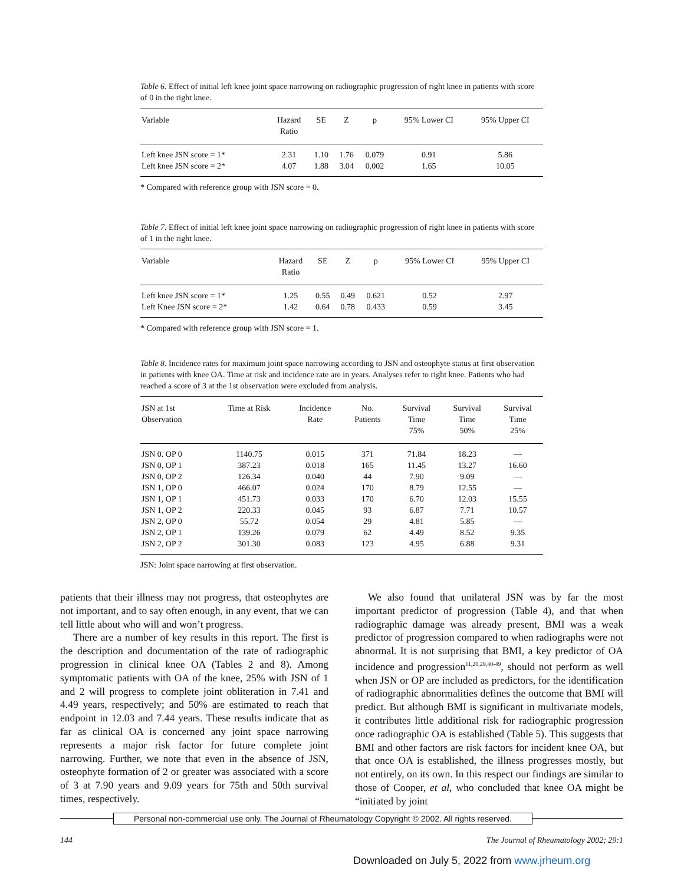Table 6. Effect of initial left knee joint space narrowing on radiographic progression of right knee in patients with score of 0 in the right knee.
| Variable | Hazard Ratio | SE | Z | p | 95% Lower CI | 95% Upper CI |
| --- | --- | --- | --- | --- | --- | --- |
| Left knee JSN score = 1* | 2.31 | 1.10 | 1.76 | 0.079 | 0.91 | 5.86 |
| Left knee JSN score = 2* | 4.07 | 1.88 | 3.04 | 0.002 | 1.65 | 10.05 |
* Compared with reference group with JSN score = 0.
Table 7. Effect of initial left knee joint space narrowing on radiographic progression of right knee in patients with score of 1 in the right knee.
| Variable | Hazard Ratio | SE | Z | p | 95% Lower CI | 95% Upper CI |
| --- | --- | --- | --- | --- | --- | --- |
| Left knee JSN score = 1* | 1.25 | 0.55 | 0.49 | 0.621 | 0.52 | 2.97 |
| Left Knee JSN score = 2* | 1.42 | 0.64 | 0.78 | 0.433 | 0.59 | 3.45 |
* Compared with reference group with JSN score = 1.
Table 8. Incidence rates for maximum joint space narrowing according to JSN and osteophyte status at first observation in patients with knee OA. Time at risk and incidence rate are in years. Analyses refer to right knee. Patients who had reached a score of 3 at the 1st observation were excluded from analysis.
| JSN at 1st Observation | Time at Risk | Incidence Rate | No. Patients | Survival Time 75% | Survival Time 50% | Survival Time 25% |
| --- | --- | --- | --- | --- | --- | --- |
| JSN 0. OP 0 | 1140.75 | 0.015 | 371 | 71.84 | 18.23 | — |
| JSN 0, OP 1 | 387.23 | 0.018 | 165 | 11.45 | 13.27 | 16.60 |
| JSN 0, OP 2 | 126.34 | 0.040 | 44 | 7.90 | 9.09 | — |
| JSN 1, OP 0 | 466.07 | 0.024 | 170 | 8.79 | 12.55 | — |
| JSN 1, OP 1 | 451.73 | 0.033 | 170 | 6.70 | 12.03 | 15.55 |
| JSN 1, OP 2 | 220.33 | 0.045 | 93 | 6.87 | 7.71 | 10.57 |
| JSN 2, OP 0 | 55.72 | 0.054 | 29 | 4.81 | 5.85 | — |
| JSN 2, OP 1 | 139.26 | 0.079 | 62 | 4.49 | 8.52 | 9.35 |
| JSN 2, OP 2 | 301.30 | 0.083 | 123 | 4.95 | 6.88 | 9.31 |
JSN: Joint space narrowing at first observation.
patients that their illness may not progress, that osteophytes are not important, and to say often enough, in any event, that we can tell little about who will and won’t progress.
There are a number of key results in this report. The first is the description and documentation of the rate of radiographic progression in clinical knee OA (Tables 2 and 8). Among symptomatic patients with OA of the knee, 25% with JSN of 1 and 2 will progress to complete joint obliteration in 7.41 and 4.49 years, respectively; and 50% are estimated to reach that endpoint in 12.03 and 7.44 years. These results indicate that as far as clinical OA is concerned any joint space narrowing represents a major risk factor for future complete joint narrowing. Further, we note that even in the absence of JSN, osteophyte formation of 2 or greater was associated with a score of 3 at 7.90 years and 9.09 years for 75th and 50th survival times, respectively.
We also found that unilateral JSN was by far the most important predictor of progression (Table 4), and that when radiographic damage was already present, BMI was a weak predictor of progression compared to when radiographs were not abnormal. It is not surprising that BMI, a key predictor of OA incidence and progression<sup>11,20,29,40-49</sup>, should not perform as well when JSN or OP are included as predictors, for the identification of radiographic abnormalities defines the outcome that BMI will predict. But although BMI is significant in multivariate models, it contributes little additional risk for radiographic progression once radiographic OA is established (Table 5). This suggests that BMI and other factors are risk factors for incident knee OA, but that once OA is established, the illness progresses mostly, but not entirely, on its own. In this respect our findings are similar to those of Cooper, et al, who concluded that knee OA might be “initiated by joint
Personal non-commercial use only. The Journal of Rheumatology Copyright © 2002. All rights reserved.
144 The Journal of Rheumatology 2002; 29:1
Downloaded on July 5, 2022 from www.jrheum.org